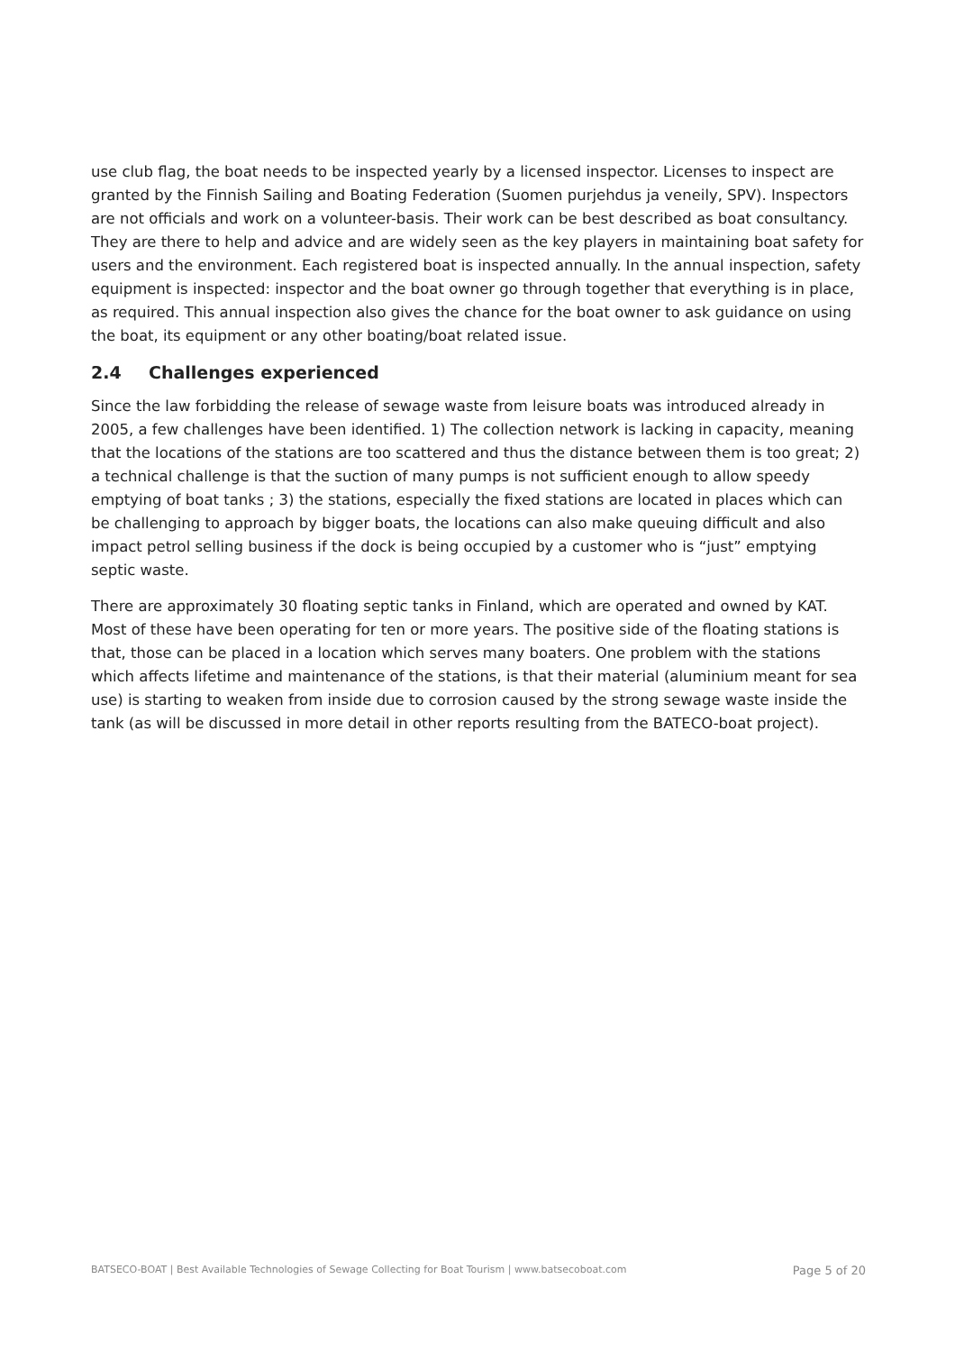use club flag, the boat needs to be inspected yearly by a licensed inspector. Licenses to inspect are granted by the Finnish Sailing and Boating Federation (Suomen purjehdus ja veneily, SPV). Inspectors are not officials and work on a volunteer-basis. Their work can be best described as boat consultancy. They are there to help and advice and are widely seen as the key players in maintaining boat safety for users and the environment. Each registered boat is inspected annually. In the annual inspection, safety equipment is inspected: inspector and the boat owner go through together that everything is in place, as required. This annual inspection also gives the chance for the boat owner to ask guidance on using the boat, its equipment or any other boating/boat related issue.
2.4 Challenges experienced
Since the law forbidding the release of sewage waste from leisure boats was introduced already in 2005, a few challenges have been identified. 1) The collection network is lacking in capacity, meaning that the locations of the stations are too scattered and thus the distance between them is too great; 2) a technical challenge is that the suction of many pumps is not sufficient enough to allow speedy emptying of boat tanks ; 3) the stations, especially the fixed stations are located in places which can be challenging to approach by bigger boats, the locations can also make queuing difficult and also impact petrol selling business if the dock is being occupied by a customer who is “just” emptying septic waste.
There are approximately 30 floating septic tanks in Finland, which are operated and owned by KAT. Most of these have been operating for ten or more years. The positive side of the floating stations is that, those can be placed in a location which serves many boaters. One problem with the stations which affects lifetime and maintenance of the stations, is that their material (aluminium meant for sea use) is starting to weaken from inside due to corrosion caused by the strong sewage waste inside the tank (as will be discussed in more detail in other reports resulting from the BATECO-boat project).
BATSECO-BOAT | Best Available Technologies of Sewage Collecting for Boat Tourism | www.batsecoboat.com Page 5 of 20